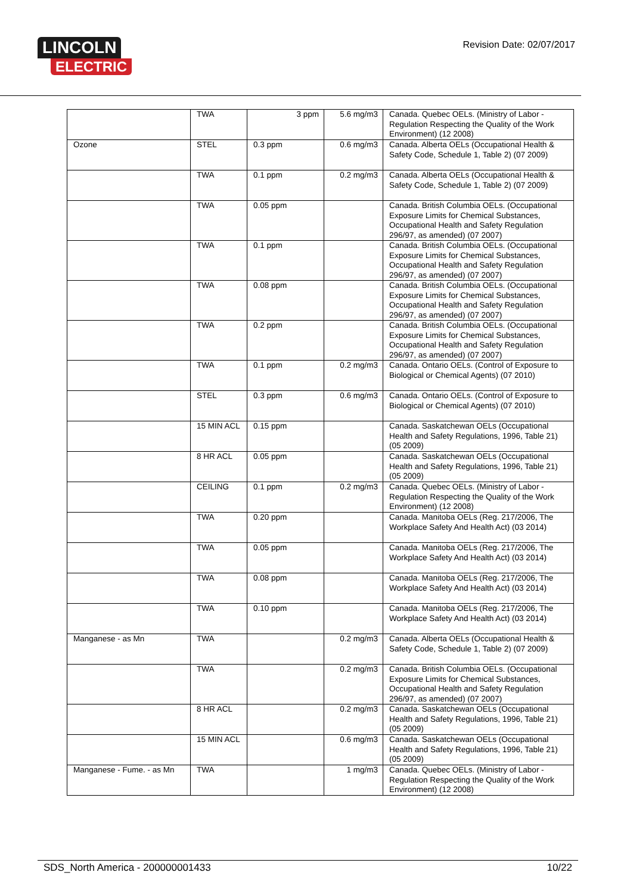LINCOLN
ELECTRIC
Revision Date: 02/07/2017
| | TWA | 3 ppm | 5.6 mg/m3 | Canada. Quebec OELs. (Ministry of Labor - Regulation Respecting the Quality of the Work Environment) (12 2008) |
| Ozone | STEL | 0.3 ppm | 0.6 mg/m3 | Canada. Alberta OELs (Occupational Health & Safety Code, Schedule 1, Table 2) (07 2009) |
| | TWA | 0.1 ppm | 0.2 mg/m3 | Canada. Alberta OELs (Occupational Health & Safety Code, Schedule 1, Table 2) (07 2009) |
| | TWA | 0.05 ppm | | Canada. British Columbia OELs. (Occupational Exposure Limits for Chemical Substances, Occupational Health and Safety Regulation 296/97, as amended) (07 2007) |
| | TWA | 0.1 ppm | | Canada. British Columbia OELs. (Occupational Exposure Limits for Chemical Substances, Occupational Health and Safety Regulation 296/97, as amended) (07 2007) |
| | TWA | 0.08 ppm | | Canada. British Columbia OELs. (Occupational Exposure Limits for Chemical Substances, Occupational Health and Safety Regulation 296/97, as amended) (07 2007) |
| | TWA | 0.2 ppm | | Canada. British Columbia OELs. (Occupational Exposure Limits for Chemical Substances, Occupational Health and Safety Regulation 296/97, as amended) (07 2007) |
| | TWA | 0.1 ppm | 0.2 mg/m3 | Canada. Ontario OELs. (Control of Exposure to Biological or Chemical Agents) (07 2010) |
| | STEL | 0.3 ppm | 0.6 mg/m3 | Canada. Ontario OELs. (Control of Exposure to Biological or Chemical Agents) (07 2010) |
| | 15 MIN ACL | 0.15 ppm | | Canada. Saskatchewan OELs (Occupational Health and Safety Regulations, 1996, Table 21) (05 2009) |
| | 8 HR ACL | 0.05 ppm | | Canada. Saskatchewan OELs (Occupational Health and Safety Regulations, 1996, Table 21) (05 2009) |
| | CEILING | 0.1 ppm | 0.2 mg/m3 | Canada. Quebec OELs. (Ministry of Labor - Regulation Respecting the Quality of the Work Environment) (12 2008) |
| | TWA | 0.20 ppm | | Canada. Manitoba OELs (Reg. 217/2006, The Workplace Safety And Health Act) (03 2014) |
| | TWA | 0.05 ppm | | Canada. Manitoba OELs (Reg. 217/2006, The Workplace Safety And Health Act) (03 2014) |
| | TWA | 0.08 ppm | | Canada. Manitoba OELs (Reg. 217/2006, The Workplace Safety And Health Act) (03 2014) |
| | TWA | 0.10 ppm | | Canada. Manitoba OELs (Reg. 217/2006, The Workplace Safety And Health Act) (03 2014) |
| Manganese - as Mn | TWA | | 0.2 mg/m3 | Canada. Alberta OELs (Occupational Health & Safety Code, Schedule 1, Table 2) (07 2009) |
| | TWA | | 0.2 mg/m3 | Canada. British Columbia OELs. (Occupational Exposure Limits for Chemical Substances, Occupational Health and Safety Regulation 296/97, as amended) (07 2007) |
| | 8 HR ACL | | 0.2 mg/m3 | Canada. Saskatchewan OELs (Occupational Health and Safety Regulations, 1996, Table 21) (05 2009) |
| | 15 MIN ACL | | 0.6 mg/m3 | Canada. Saskatchewan OELs (Occupational Health and Safety Regulations, 1996, Table 21) (05 2009) |
| Manganese - Fume. - as Mn | TWA | | 1 mg/m3 | Canada. Quebec OELs. (Ministry of Labor - Regulation Respecting the Quality of the Work Environment) (12 2008) |
SDS_North America - 200000001433 10/22